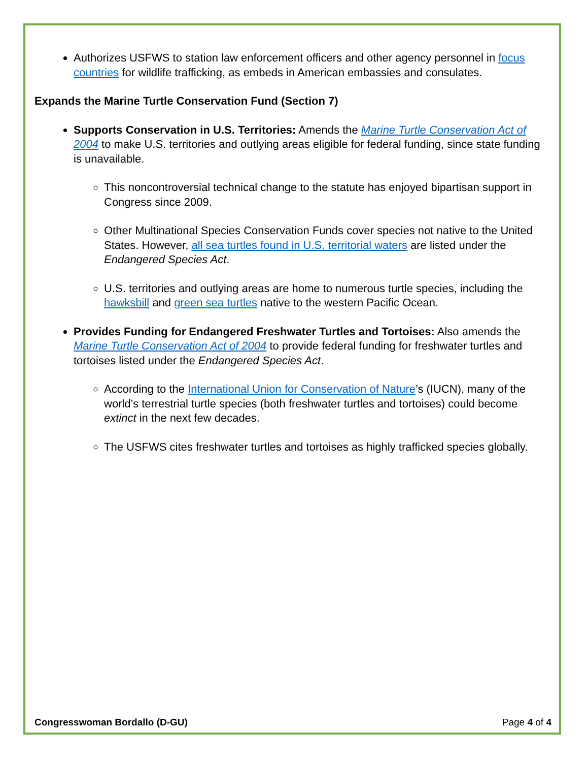Authorizes USFWS to station law enforcement officers and other agency personnel in focus countries for wildlife trafficking, as embeds in American embassies and consulates.
Expands the Marine Turtle Conservation Fund (Section 7)
Supports Conservation in U.S. Territories: Amends the Marine Turtle Conservation Act of 2004 to make U.S. territories and outlying areas eligible for federal funding, since state funding is unavailable.
This noncontroversial technical change to the statute has enjoyed bipartisan support in Congress since 2009.
Other Multinational Species Conservation Funds cover species not native to the United States. However, all sea turtles found in U.S. territorial waters are listed under the Endangered Species Act.
U.S. territories and outlying areas are home to numerous turtle species, including the hawksbill and green sea turtles native to the western Pacific Ocean.
Provides Funding for Endangered Freshwater Turtles and Tortoises: Also amends the Marine Turtle Conservation Act of 2004 to provide federal funding for freshwater turtles and tortoises listed under the Endangered Species Act.
According to the International Union for Conservation of Nature’s (IUCN), many of the world’s terrestrial turtle species (both freshwater turtles and tortoises) could become extinct in the next few decades.
The USFWS cites freshwater turtles and tortoises as highly trafficked species globally.
Congresswoman Bordallo (D-GU) Page 4 of 4